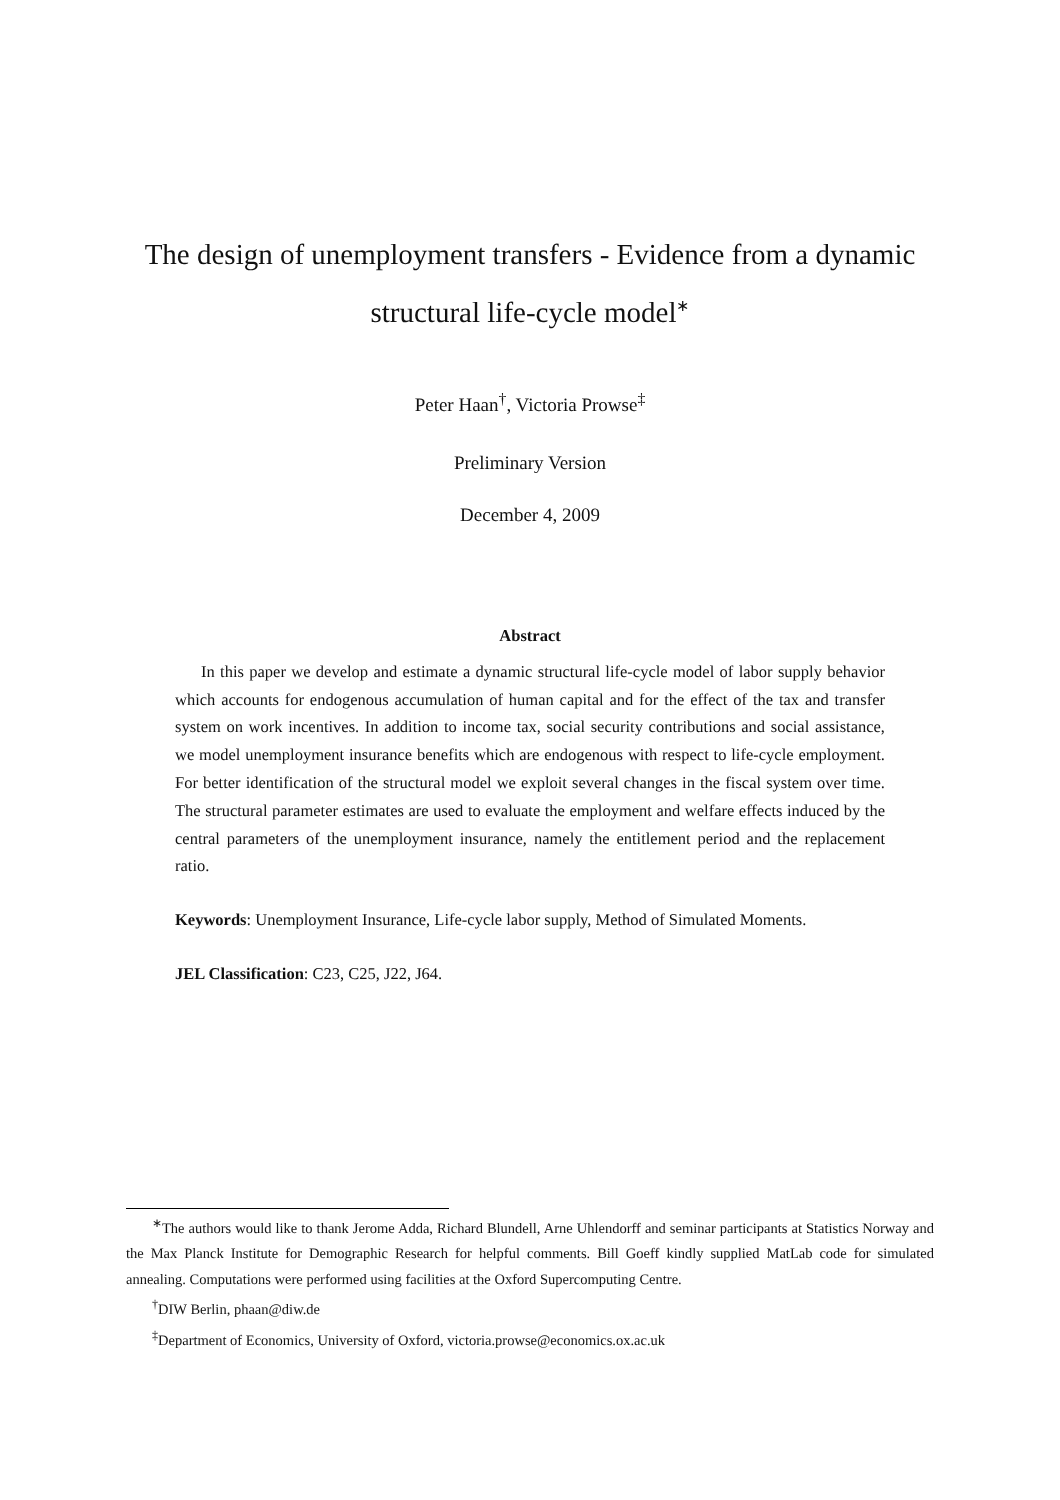The design of unemployment transfers - Evidence from a dynamic structural life-cycle model<sup>∗</sup>
Peter Haan<sup>†</sup>, Victoria Prowse<sup>‡</sup>
Preliminary Version
December 4, 2009
Abstract
In this paper we develop and estimate a dynamic structural life-cycle model of labor supply behavior which accounts for endogenous accumulation of human capital and for the effect of the tax and transfer system on work incentives. In addition to income tax, social security contributions and social assistance, we model unemployment insurance benefits which are endogenous with respect to life-cycle employment. For better identification of the structural model we exploit several changes in the fiscal system over time. The structural parameter estimates are used to evaluate the employment and welfare effects induced by the central parameters of the unemployment insurance, namely the entitlement period and the replacement ratio.
Keywords: Unemployment Insurance, Life-cycle labor supply, Method of Simulated Moments.
JEL Classification: C23, C25, J22, J64.
<sup>∗</sup>The authors would like to thank Jerome Adda, Richard Blundell, Arne Uhlendorff and seminar participants at Statistics Norway and the Max Planck Institute for Demographic Research for helpful comments. Bill Goeff kindly supplied MatLab code for simulated annealing. Computations were performed using facilities at the Oxford Supercomputing Centre.
<sup>†</sup> DIW Berlin, phaan@diw.de
<sup>‡</sup> Department of Economics, University of Oxford, victoria.prowse@economics.ox.ac.uk